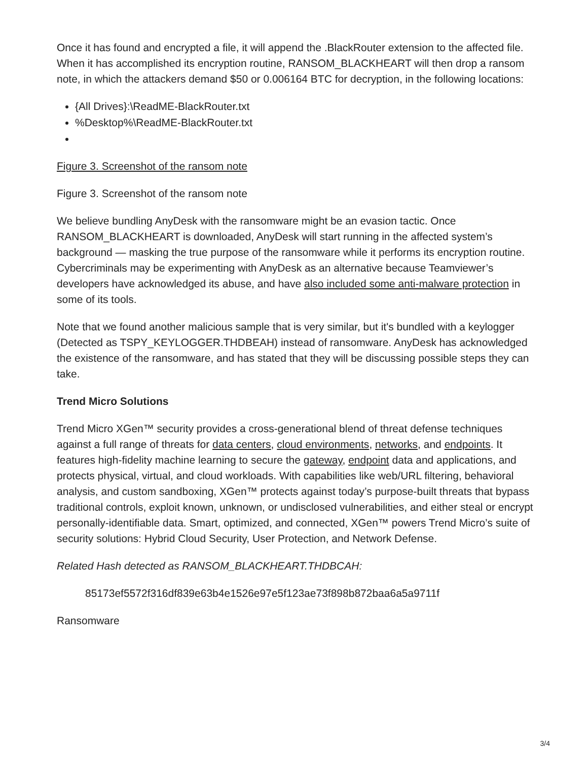Once it has found and encrypted a file, it will append the .BlackRouter extension to the affected file. When it has accomplished its encryption routine, RANSOM_BLACKHEART will then drop a ransom note, in which the attackers demand $50 or 0.006164 BTC for decryption, in the following locations:
{All Drives}:\ReadME-BlackRouter.txt
%Desktop%\ReadME-BlackRouter.txt
Figure 3. Screenshot of the ransom note
Figure 3. Screenshot of the ransom note
We believe bundling AnyDesk with the ransomware might be an evasion tactic. Once RANSOM_BLACKHEART is downloaded, AnyDesk will start running in the affected system’s background — masking the true purpose of the ransomware while it performs its encryption routine. Cybercriminals may be experimenting with AnyDesk as an alternative because Teamviewer’s developers have acknowledged its abuse, and have also included some anti-malware protection in some of its tools.
Note that we found another malicious sample that is very similar, but it's bundled with a keylogger (Detected as TSPY_KEYLOGGER.THDBEAH) instead of ransomware. AnyDesk has acknowledged the existence of the ransomware, and has stated that they will be discussing possible steps they can take.
Trend Micro Solutions
Trend Micro XGen™ security provides a cross-generational blend of threat defense techniques against a full range of threats for data centers, cloud environments, networks, and endpoints. It features high-fidelity machine learning to secure the gateway, endpoint data and applications, and protects physical, virtual, and cloud workloads. With capabilities like web/URL filtering, behavioral analysis, and custom sandboxing, XGen™ protects against today’s purpose-built threats that bypass traditional controls, exploit known, unknown, or undisclosed vulnerabilities, and either steal or encrypt personally-identifiable data. Smart, optimized, and connected, XGen™ powers Trend Micro’s suite of security solutions: Hybrid Cloud Security, User Protection, and Network Defense.
Related Hash detected as RANSOM_BLACKHEART.THDBCAH:
85173ef5572f316df839e63b4e1526e97e5f123ae73f898b872baa6a5a9711f
Ransomware
3/4